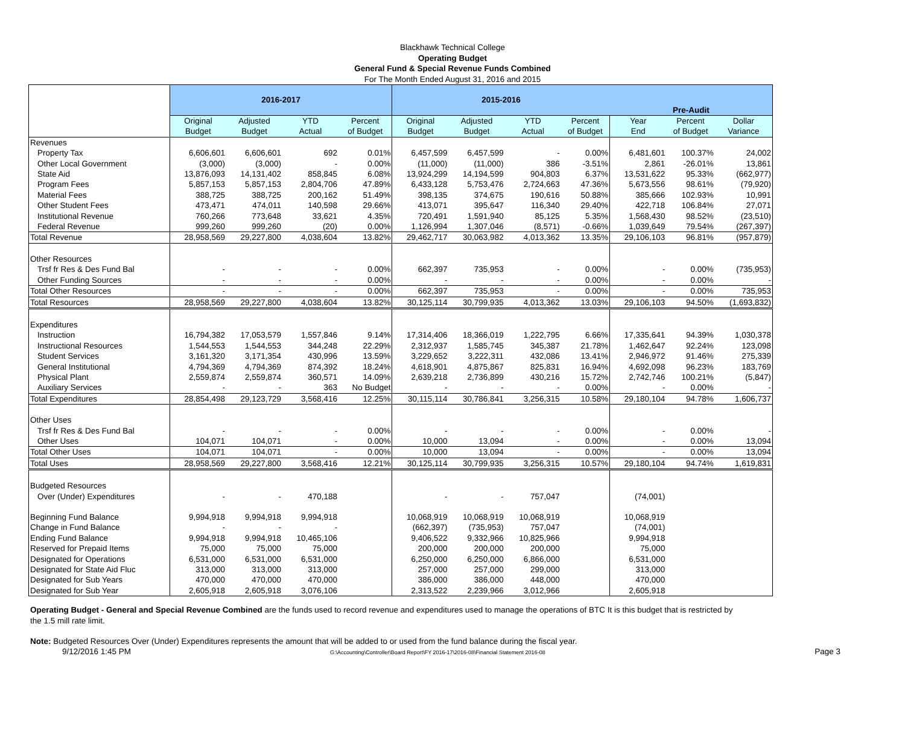Blackhawk Technical College
Operating Budget
General Fund & Special Revenue Funds Combined
For The Month Ended August 31, 2016 and 2015
| | 2016-2017 | | | | 2015-2016 | | | | Pre-Audit | | |
| --- | --- | --- | --- | --- | --- | --- | --- | --- | --- | --- | --- |
| | Original Budget | Adjusted Budget | YTD Actual | Percent of Budget | Original Budget | Adjusted Budget | YTD Actual | Percent of Budget | Year End | Percent of Budget | Dollar Variance |
| Revenues | | | | | | | | | | | |
| Property Tax | 6,606,601 | 6,606,601 | 692 | 0.01% | 6,457,599 | 6,457,599 | - | 0.00% | 6,481,601 | 100.37% | 24,002 |
| Other Local Government | (3,000) | (3,000) | - | 0.00% | (11,000) | (11,000) | 386 | -3.51% | 2,861 | -26.01% | 13,861 |
| State Aid | 13,876,093 | 14,131,402 | 858,845 | 6.08% | 13,924,299 | 14,194,599 | 904,803 | 6.37% | 13,531,622 | 95.33% | (662,977) |
| Program Fees | 5,857,153 | 5,857,153 | 2,804,706 | 47.89% | 6,433,128 | 5,753,476 | 2,724,663 | 47.36% | 5,673,556 | 98.61% | (79,920) |
| Material Fees | 388,725 | 388,725 | 200,162 | 51.49% | 398,135 | 374,675 | 190,616 | 50.88% | 385,666 | 102.93% | 10,991 |
| Other Student Fees | 473,471 | 474,011 | 140,598 | 29.66% | 413,071 | 395,647 | 116,340 | 29.40% | 422,718 | 106.84% | 27,071 |
| Institutional Revenue | 760,266 | 773,648 | 33,621 | 4.35% | 720,491 | 1,591,940 | 85,125 | 5.35% | 1,568,430 | 98.52% | (23,510) |
| Federal Revenue | 999,260 | 999,260 | (20) | 0.00% | 1,126,994 | 1,307,046 | (8,571) | -0.66% | 1,039,649 | 79.54% | (267,397) |
| Total Revenue | 28,958,569 | 29,227,800 | 4,038,604 | 13.82% | 29,462,717 | 30,063,982 | 4,013,362 | 13.35% | 29,106,103 | 96.81% | (957,879) |
| Other Resources | | | | | | | | | | | |
| Trsf fr Res & Des Fund Bal | - | - | - | 0.00% | 662,397 | 735,953 | - | 0.00% | - | 0.00% | (735,953) |
| Other Funding Sources | - | - | - | 0.00% | - | - | - | 0.00% | - | 0.00% | - |
| Total Other Resources | - | - | - | 0.00% | 662,397 | 735,953 | - | 0.00% | - | 0.00% | 735,953 |
| Total Resources | 28,958,569 | 29,227,800 | 4,038,604 | 13.82% | 30,125,114 | 30,799,935 | 4,013,362 | 13.03% | 29,106,103 | 94.50% | (1,693,832) |
| Expenditures | | | | | | | | | | | |
| Instruction | 16,794,382 | 17,053,579 | 1,557,846 | 9.14% | 17,314,406 | 18,366,019 | 1,222,795 | 6.66% | 17,335,641 | 94.39% | 1,030,378 |
| Instructional Resources | 1,544,553 | 1,544,553 | 344,248 | 22.29% | 2,312,937 | 1,585,745 | 345,387 | 21.78% | 1,462,647 | 92.24% | 123,098 |
| Student Services | 3,161,320 | 3,171,354 | 430,996 | 13.59% | 3,229,652 | 3,222,311 | 432,086 | 13.41% | 2,946,972 | 91.46% | 275,339 |
| General Institutional | 4,794,369 | 4,794,369 | 874,392 | 18.24% | 4,618,901 | 4,875,867 | 825,831 | 16.94% | 4,692,098 | 96.23% | 183,769 |
| Physical Plant | 2,559,874 | 2,559,874 | 360,571 | 14.09% | 2,639,218 | 2,736,899 | 430,216 | 15.72% | 2,742,746 | 100.21% | (5,847) |
| Auxiliary Services | - | - | 363 | No Budget | - | - | - | 0.00% | - | 0.00% | - |
| Total Expenditures | 28,854,498 | 29,123,729 | 3,568,416 | 12.25% | 30,115,114 | 30,786,841 | 3,256,315 | 10.58% | 29,180,104 | 94.78% | 1,606,737 |
| Other Uses | | | | | | | | | | | |
| Trsf fr Res & Des Fund Bal | - | - | - | 0.00% | - | - | - | 0.00% | - | 0.00% | - |
| Other Uses | 104,071 | 104,071 | - | 0.00% | 10,000 | 13,094 | - | 0.00% | - | 0.00% | 13,094 |
| Total Other Uses | 104,071 | 104,071 | - | 0.00% | 10,000 | 13,094 | - | 0.00% | - | 0.00% | 13,094 |
| Total Uses | 28,958,569 | 29,227,800 | 3,568,416 | 12.21% | 30,125,114 | 30,799,935 | 3,256,315 | 10.57% | 29,180,104 | 94.74% | 1,619,831 |
| Budgeted Resources | | | | | | | | | | | |
| Over (Under) Expenditures | - | - | 470,188 | | - | - | 757,047 | | (74,001) | | |
| Beginning Fund Balance | 9,994,918 | 9,994,918 | 9,994,918 | | 10,068,919 | 10,068,919 | 10,068,919 | | 10,068,919 | | |
| Change in Fund Balance | - | - | - | | (662,397) | (735,953) | 757,047 | | (74,001) | | |
| Ending Fund Balance | 9,994,918 | 9,994,918 | 10,465,106 | | 9,406,522 | 9,332,966 | 10,825,966 | | 9,994,918 | | |
| Reserved for Prepaid Items | 75,000 | 75,000 | 75,000 | | 200,000 | 200,000 | 200,000 | | 75,000 | | |
| Designated for Operations | 6,531,000 | 6,531,000 | 6,531,000 | | 6,250,000 | 6,250,000 | 6,866,000 | | 6,531,000 | | |
| Designated for State Aid Fluc | 313,000 | 313,000 | 313,000 | | 257,000 | 257,000 | 299,000 | | 313,000 | | |
| Designated for Sub Years | 470,000 | 470,000 | 470,000 | | 386,000 | 386,000 | 448,000 | | 470,000 | | |
| Designated for Sub Year | 2,605,918 | 2,605,918 | 3,076,106 | | 2,313,522 | 2,239,966 | 3,012,966 | | 2,605,918 | | |
Operating Budget - General and Special Revenue Combined are the funds used to record revenue and expenditures used to manage the operations of BTC It is this budget that is restricted by the 1.5 mill rate limit.
Note: Budgeted Resources Over (Under) Expenditures represents the amount that will be added to or used from the fund balance during the fiscal year.
9/12/2016 1:45 PM G:\Accounting\Controller\Board Report\FY 2016-17\2016-08\Financial Statement 2016-08 Page 3